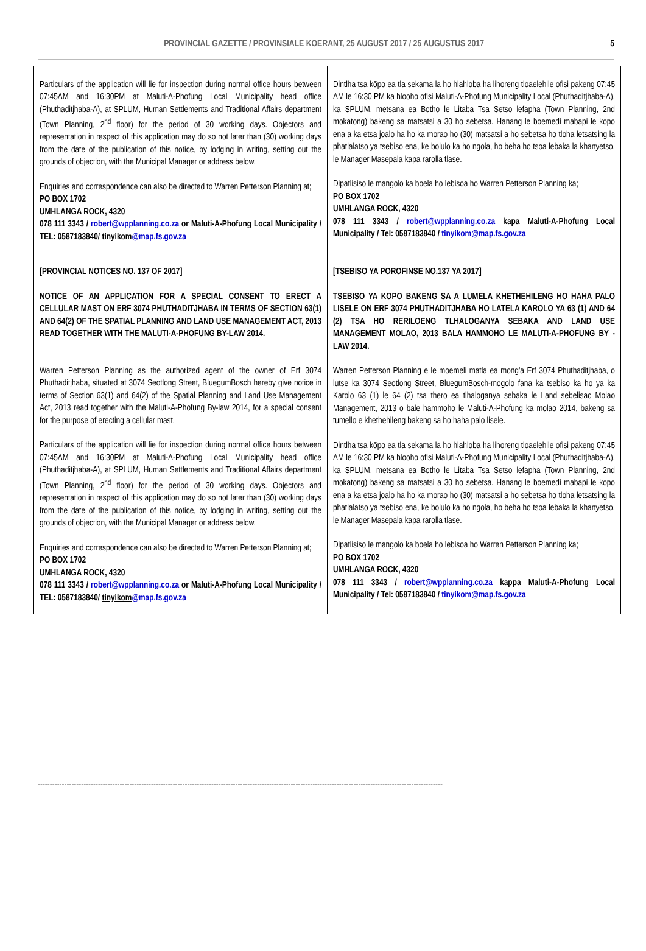PROVINCIAL GAZETTE / PROVINSIALE KOERANT, 25 AUGUST 2017 / 25 AUGUSTUS 2017 5
| Particulars of the application will lie for inspection during normal office hours between 07:45AM and 16:30PM at Maluti-A-Phofung Local Municipality head office (Phuthaditjhaba-A), at SPLUM, Human Settlements and Traditional Affairs department (Town Planning, 2<sup>nd</sup> floor) for the period of 30 working days. Objectors and representation in respect of this application may do so not later than (30) working days from the date of the publication of this notice, by lodging in writing, setting out the grounds of objection, with the Municipal Manager or address below. Enquiries and correspondence can also be directed to Warren Petterson Planning at; PO BOX 1702 UMHLANGA ROCK, 4320 078 111 3343 / robert@wpplanning.co.za or Maluti-A-Phofung Local Municipality / TEL: 0587183840/ tinyikom @map.fs.gov.za | Dintlha tsa kōpo ea tla sekama la ho hlahloba ha lihoreng tloaelehile ofisi pakeng 07:45 AM le 16:30 PM ka hlooho ofisi Maluti-A-Phofung Municipality Local (Phuthaditjhaba-A), ka SPLUM, metsana ea Botho le Litaba Tsa Setso lefapha (Town Planning, 2nd mokatong) bakeng sa matsatsi a 30 ho sebetsa. Hanang le boemedi mabapi le kopo ena a ka etsa joalo ha ho ka morao ho (30) matsatsi a ho sebetsa ho tloha letsatsing la phatlalatso ya tsebiso ena, ke bolulo ka ho ngola, ho beha ho tsoa lebaka la khanyetso, le Manager Masepala kapa rarolla tlase. Dipatlisiso le mangolo ka boela ho lebisoa ho Warren Petterson Planning ka; PO BOX 1702 UMHLANGA ROCK, 4320 078 111 3343 / robert@wpplanning.co.za kapa Maluti-A-Phofung Local Municipality / Tel: 0587183840 / tinyikom@map.fs.gov.za |
| [PROVINCIAL NOTICES NO. 137 OF 2017] NOTICE OF AN APPLICATION FOR A SPECIAL CONSENT TO ERECT A CELLULAR MAST ON ERF 3074 PHUTHADITJHABA IN TERMS OF SECTION 63(1) AND 64(2) OF THE SPATIAL PLANNING AND LAND USE MANAGEMENT ACT, 2013 READ TOGETHER WITH THE MALUTI-A-PHOFUNG BY-LAW 2014. Warren Petterson Planning as the authorized agent of the owner of Erf 3074 Phuthaditjhaba, situated at 3074 Seotlong Street, BluegumBosch hereby give notice in terms of Section 63(1) and 64(2) of the Spatial Planning and Land Use Management Act, 2013 read together with the Maluti-A-Phofung By-law 2014, for a special consent for the purpose of erecting a cellular mast. Particulars of the application will lie for inspection during normal office hours between 07:45AM and 16:30PM at Maluti-A-Phofung Local Municipality head office (Phuthaditjhaba-A), at SPLUM, Human Settlements and Traditional Affairs department (Town Planning, 2<sup>nd</sup> floor) for the period of 30 working days. Objectors and representation in respect of this application may do so not later than (30) working days from the date of the publication of this notice, by lodging in writing, setting out the grounds of objection, with the Municipal Manager or address below. Enquiries and correspondence can also be directed to Warren Petterson Planning at; PO BOX 1702 UMHLANGA ROCK, 4320 078 111 3343 / robert@wpplanning.co.za or Maluti-A-Phofung Local Municipality / TEL: 0587183840/ tinyikom @map.fs.gov.za | [TSEBISO YA POROFINSE NO.137 YA 2017] TSEBISO YA KOPO BAKENG SA A LUMELA KHETHEHILENG HO HAHA PALO LISELE ON ERF 3074 PHUTHADITJHABA HO LATELA KAROLO YA 63 (1) AND 64 (2) TSA HO RERILOENG TLHALOGANYA SEBAKA AND LAND USE MANAGEMENT MOLAO, 2013 BALA HAMMOHO LE MALUTI-A-PHOFUNG BY - LAW 2014. Warren Petterson Planning e le moemeli matla ea mong'a Erf 3074 Phuthaditjhaba, o lutse ka 3074 Seotlong Street, BluegumBosch-mogolo fana ka tsebiso ka ho ya ka Karolo 63 (1) le 64 (2) tsa thero ea tlhaloganya sebaka le Land sebelisac Molao Management, 2013 o bale hammoho le Maluti-A-Phofung ka molao 2014, bakeng sa tumello e khethehileng bakeng sa ho haha palo lisele. Dintlha tsa kōpo ea tla sekama la ho hlahloba ha lihoreng tloaelehile ofisi pakeng 07:45 AM le 16:30 PM ka hlooho ofisi Maluti-A-Phofung Municipality Local (Phuthaditjhaba-A), ka SPLUM, metsana ea Botho le Litaba Tsa Setso lefapha (Town Planning, 2nd mokatong) bakeng sa matsatsi a 30 ho sebetsa. Hanang le boemedi mabapi le kopo ena a ka etsa joalo ha ho ka morao ho (30) matsatsi a ho sebetsa ho tloha letsatsing la phatlalatso ya tsebiso ena, ke bolulo ka ho ngola, ho beha ho tsoa lebaka la khanyetso, le Manager Masepala kapa rarolla tlase. Dipatlisiso le mangolo ka boela ho lebisoa ho Warren Petterson Planning ka; PO BOX 1702 UMHLANGA ROCK, 4320 078 111 3343 / robert@wpplanning.co.za kappa Maluti-A-Phofung Local Municipality / Tel: 0587183840 / tinyikom@map.fs.gov.za |
------------------------------------------------------------------------------------------------------------------------------------------------------------------------